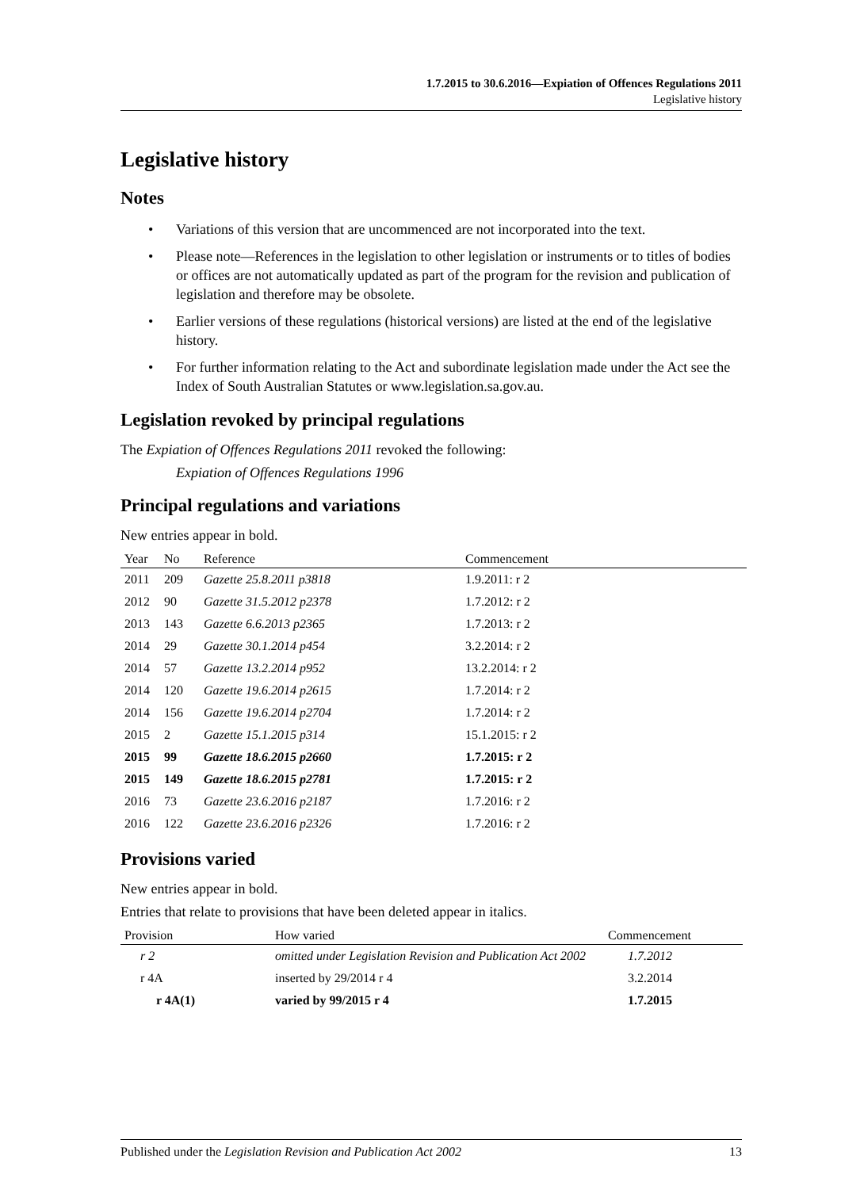1.7.2015 to 30.6.2016—Expiation of Offences Regulations 2011
Legislative history
Legislative history
Notes
• Variations of this version that are uncommenced are not incorporated into the text.
• Please note—References in the legislation to other legislation or instruments or to titles of bodies or offices are not automatically updated as part of the program for the revision and publication of legislation and therefore may be obsolete.
• Earlier versions of these regulations (historical versions) are listed at the end of the legislative history.
• For further information relating to the Act and subordinate legislation made under the Act see the Index of South Australian Statutes or www.legislation.sa.gov.au.
Legislation revoked by principal regulations
The Expiation of Offences Regulations 2011 revoked the following:
Expiation of Offences Regulations 1996
Principal regulations and variations
New entries appear in bold.
| Year | No | Reference | Commencement |
| --- | --- | --- | --- |
| 2011 | 209 | Gazette 25.8.2011 p3818 | 1.9.2011: r 2 |
| 2012 | 90 | Gazette 31.5.2012 p2378 | 1.7.2012: r 2 |
| 2013 | 143 | Gazette 6.6.2013 p2365 | 1.7.2013: r 2 |
| 2014 | 29 | Gazette 30.1.2014 p454 | 3.2.2014: r 2 |
| 2014 | 57 | Gazette 13.2.2014 p952 | 13.2.2014: r 2 |
| 2014 | 120 | Gazette 19.6.2014 p2615 | 1.7.2014: r 2 |
| 2014 | 156 | Gazette 19.6.2014 p2704 | 1.7.2014: r 2 |
| 2015 | 2 | Gazette 15.1.2015 p314 | 15.1.2015: r 2 |
| 2015 | 99 | Gazette 18.6.2015 p2660 | 1.7.2015: r 2 |
| 2015 | 149 | Gazette 18.6.2015 p2781 | 1.7.2015: r 2 |
| 2016 | 73 | Gazette 23.6.2016 p2187 | 1.7.2016: r 2 |
| 2016 | 122 | Gazette 23.6.2016 p2326 | 1.7.2016: r 2 |
Provisions varied
New entries appear in bold.
Entries that relate to provisions that have been deleted appear in italics.
| Provision | How varied | Commencement |
| --- | --- | --- |
| r 2 | omitted under Legislation Revision and Publication Act 2002 | 1.7.2012 |
| r 4A | inserted by 29/2014 r 4 | 3.2.2014 |
| r 4A(1) | varied by 99/2015 r 4 | 1.7.2015 |
Published under the Legislation Revision and Publication Act 2002 13